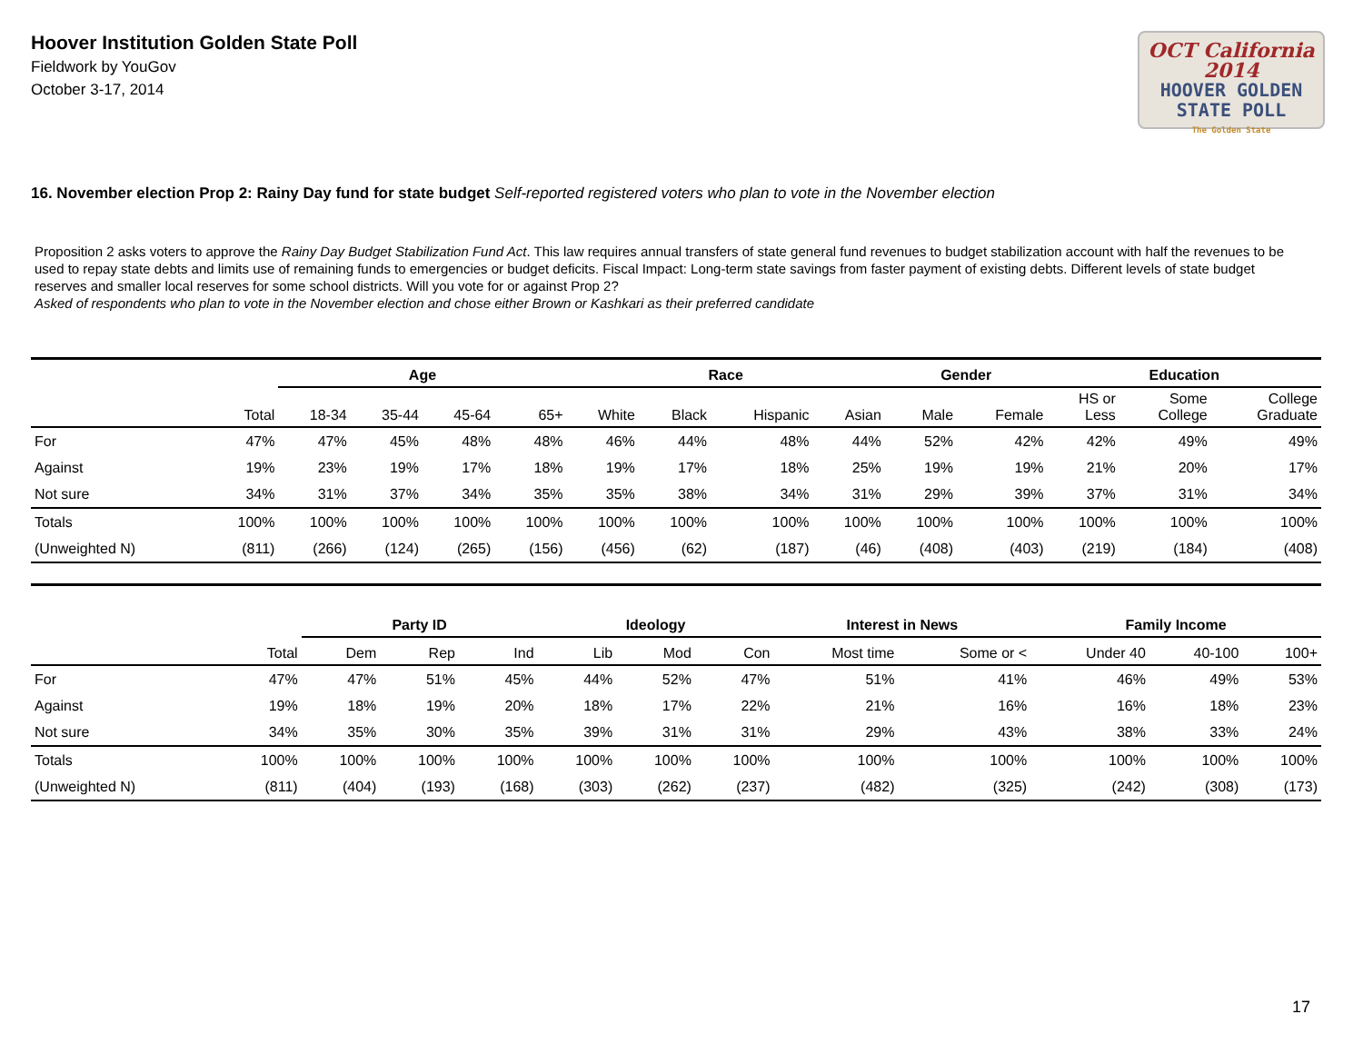Hoover Institution Golden State Poll
Fieldwork by YouGov
October 3-17, 2014
OCT California 2014
HOOVER GOLDEN
STATE POLL
The Golden State
16. November election Prop 2: Rainy Day fund for state budget Self-reported registered voters who plan to vote in the November election
Proposition 2 asks voters to approve the Rainy Day Budget Stabilization Fund Act. This law requires annual transfers of state general fund revenues to budget stabilization account with half the revenues to be used to repay state debts and limits use of remaining funds to emergencies or budget deficits. Fiscal Impact: Long-term state savings from faster payment of existing debts. Different levels of state budget reserves and smaller local reserves for some school districts. Will you vote for or against Prop 2?
Asked of respondents who plan to vote in the November election and chose either Brown or Kashkari as their preferred candidate
| | | Age | | | | Race | | | | Gender | | Education | | |
| --- | --- | --- | --- | --- | --- | --- | --- | --- | --- | --- | --- | --- | --- | --- |
| | Total | 18-34 | 35-44 | 45-64 | 65+ | White | Black | Hispanic | Asian | Male | Female | HS or Less | Some College | College Graduate |
| For | 47% | 47% | 45% | 48% | 48% | 46% | 44% | 48% | 44% | 52% | 42% | 42% | 49% | 49% |
| Against | 19% | 23% | 19% | 17% | 18% | 19% | 17% | 18% | 25% | 19% | 19% | 21% | 20% | 17% |
| Not sure | 34% | 31% | 37% | 34% | 35% | 35% | 38% | 34% | 31% | 29% | 39% | 37% | 31% | 34% |
| Totals | 100% | 100% | 100% | 100% | 100% | 100% | 100% | 100% | 100% | 100% | 100% | 100% | 100% | 100% |
| (Unweighted N) | (811) | (266) | (124) | (265) | (156) | (456) | (62) | (187) | (46) | (408) | (403) | (219) | (184) | (408) |
| | | Party ID | | | Ideology | | | Interest in News | | Family Income | | |
| --- | --- | --- | --- | --- | --- | --- | --- | --- | --- | --- | --- | --- |
| | Total | Dem | Rep | Ind | Lib | Mod | Con | Most time | Some or < | Under 40 | 40-100 | 100+ |
| For | 47% | 47% | 51% | 45% | 44% | 52% | 47% | 51% | 41% | 46% | 49% | 53% |
| Against | 19% | 18% | 19% | 20% | 18% | 17% | 22% | 21% | 16% | 16% | 18% | 23% |
| Not sure | 34% | 35% | 30% | 35% | 39% | 31% | 31% | 29% | 43% | 38% | 33% | 24% |
| Totals | 100% | 100% | 100% | 100% | 100% | 100% | 100% | 100% | 100% | 100% | 100% | 100% |
| (Unweighted N) | (811) | (404) | (193) | (168) | (303) | (262) | (237) | (482) | (325) | (242) | (308) | (173) |
17